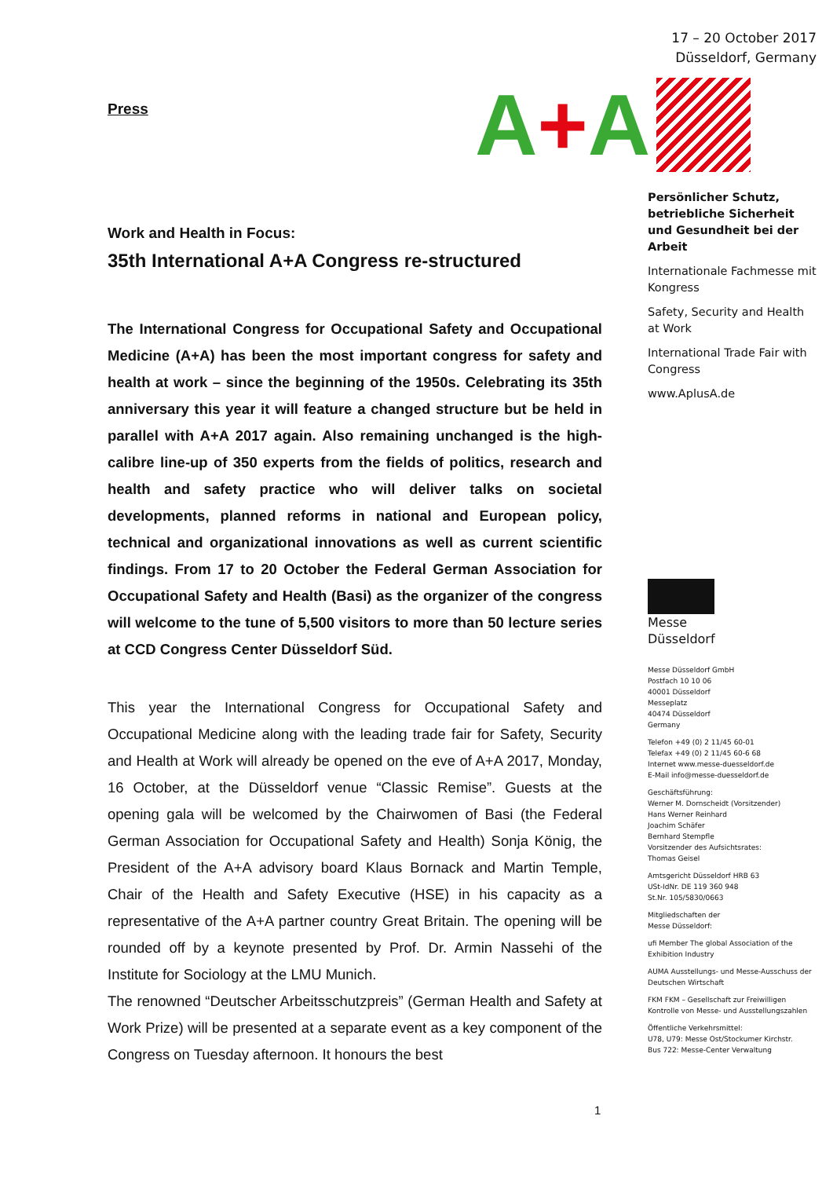Press
Work and Health in Focus:
35th International A+A Congress re-structured
The International Congress for Occupational Safety and Occupational Medicine (A+A) has been the most important congress for safety and health at work – since the beginning of the 1950s. Celebrating its 35th anniversary this year it will feature a changed structure but be held in parallel with A+A 2017 again. Also remaining unchanged is the high-calibre line-up of 350 experts from the fields of politics, research and health and safety practice who will deliver talks on societal developments, planned reforms in national and European policy, technical and organizational innovations as well as current scientific findings. From 17 to 20 October the Federal German Association for Occupational Safety and Health (Basi) as the organizer of the congress will welcome to the tune of 5,500 visitors to more than 50 lecture series at CCD Congress Center Düsseldorf Süd.
This year the International Congress for Occupational Safety and Occupational Medicine along with the leading trade fair for Safety, Security and Health at Work will already be opened on the eve of A+A 2017, Monday, 16 October, at the Düsseldorf venue “Classic Remise”. Guests at the opening gala will be welcomed by the Chairwomen of Basi (the Federal German Association for Occupational Safety and Health) Sonja König, the President of the A+A advisory board Klaus Bornack and Martin Temple, Chair of the Health and Safety Executive (HSE) in his capacity as a representative of the A+A partner country Great Britain. The opening will be rounded off by a keynote presented by Prof. Dr. Armin Nassehi of the Institute for Sociology at the LMU Munich.
The renowned “Deutscher Arbeitsschutzpreis” (German Health and Safety at Work Prize) will be presented at a separate event as a key component of the Congress on Tuesday afternoon. It honours the best
1
17 – 20 October 2017
Düsseldorf, Germany
A+A
Persönlicher Schutz, betriebliche Sicherheit und Gesundheit bei der Arbeit
Internationale Fachmesse mit Kongress
Safety, Security and Health at Work
International Trade Fair with Congress
www.AplusA.de
Messe
Düsseldorf
Messe Düsseldorf GmbH
Postfach 10 10 06
40001 Düsseldorf
Messeplatz
40474 Düsseldorf
Germany
Telefon +49 (0) 2 11/45 60-01
Telefax +49 (0) 2 11/45 60-6 68
Internet www.messe-duesseldorf.de
E-Mail info@messe-duesseldorf.de
Geschäftsführung:
Werner M. Dornscheidt (Vorsitzender)
Hans Werner Reinhard
Joachim Schäfer
Bernhard Stempfle
Vorsitzender des Aufsichtsrates:
Thomas Geisel
Amtsgericht Düsseldorf HRB 63
USt-IdNr. DE 119 360 948
St.Nr. 105/5830/0663
Mitgliedschaften der
Messe Düsseldorf:
ufi Member The global Association of the Exhibition Industry
AUMA Ausstellungs- und Messe-Ausschuss der Deutschen Wirtschaft
FKM FKM – Gesellschaft zur Freiwilligen Kontrolle von Messe- und Ausstellungszahlen
Öffentliche Verkehrsmittel:
U78, U79: Messe Ost/Stockumer Kirchstr.
Bus 722: Messe-Center Verwaltung